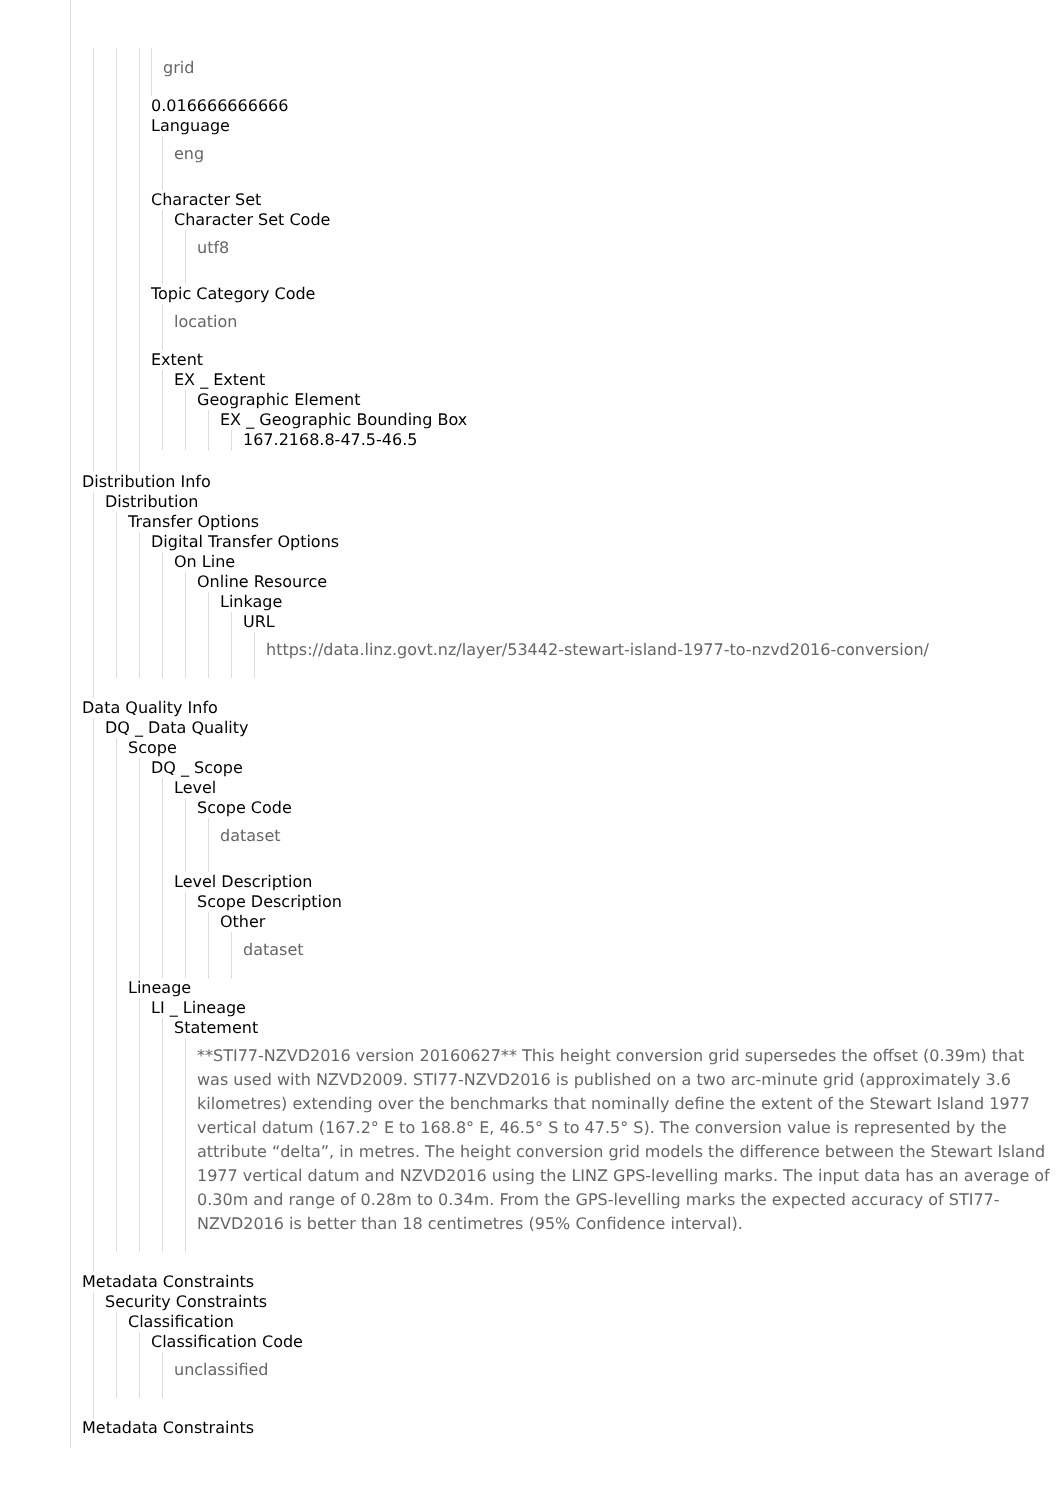grid
0.016666666666
Language
eng
Character Set
Character Set Code
utf8
Topic Category Code
location
Extent
EX _ Extent
Geographic Element
EX _ Geographic Bounding Box
167.2168.8-47.5-46.5
Distribution Info
Distribution
Transfer Options
Digital Transfer Options
On Line
Online Resource
Linkage
URL
https://data.linz.govt.nz/layer/53442-stewart-island-1977-to-nzvd2016-conversion/
Data Quality Info
DQ _ Data Quality
Scope
DQ _ Scope
Level
Scope Code
dataset
Level Description
Scope Description
Other
dataset
Lineage
LI _ Lineage
Statement
**STI77-NZVD2016 version 20160627** This height conversion grid supersedes the offset (0.39m) that was used with NZVD2009. STI77-NZVD2016 is published on a two arc-minute grid (approximately 3.6 kilometres) extending over the benchmarks that nominally define the extent of the Stewart Island 1977 vertical datum (167.2° E to 168.8° E, 46.5° S to 47.5° S). The conversion value is represented by the attribute “delta”, in metres. The height conversion grid models the difference between the Stewart Island 1977 vertical datum and NZVD2016 using the LINZ GPS-levelling marks. The input data has an average of 0.30m and range of 0.28m to 0.34m. From the GPS-levelling marks the expected accuracy of STI77-NZVD2016 is better than 18 centimetres (95% Confidence interval).
Metadata Constraints
Security Constraints
Classification
Classification Code
unclassified
Metadata Constraints